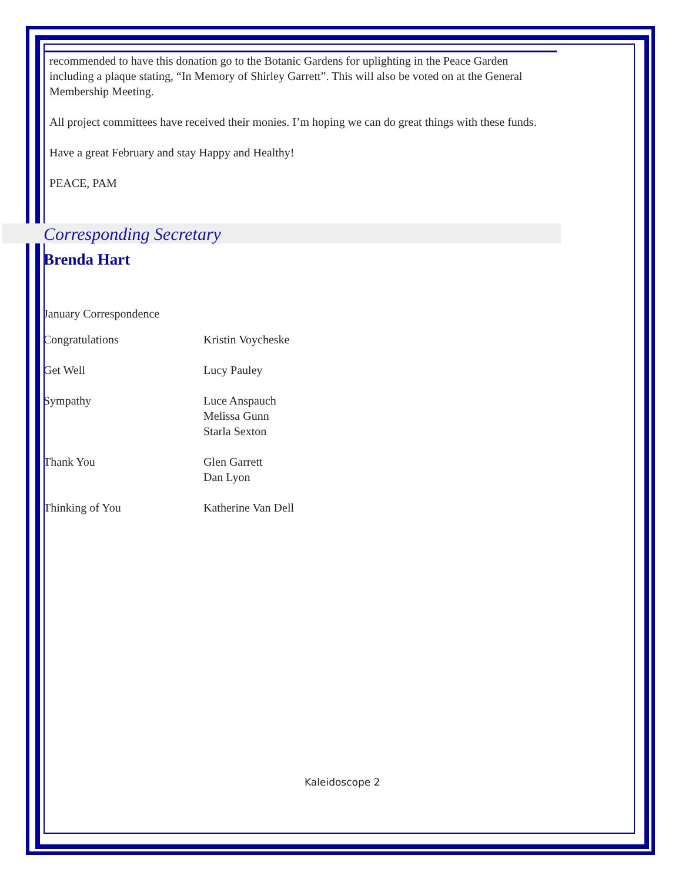recommended to have this donation go to the Botanic Gardens for uplighting in the Peace Garden including a plaque stating, “In Memory of Shirley Garrett”. This will also be voted on at the General Membership Meeting.
All project committees have received their monies. I’m hoping we can do great things with these funds.
Have a great February and stay Happy and Healthy!
PEACE, PAM
Corresponding Secretary
Brenda Hart
January Correspondence
| Congratulations | Kristin Voycheske |
| Get Well | Lucy Pauley |
| Sympathy | Luce Anspauch Melissa Gunn Starla Sexton |
| Thank You | Glen Garrett Dan Lyon |
| Thinking of You | Katherine Van Dell |
Kaleidoscope 2